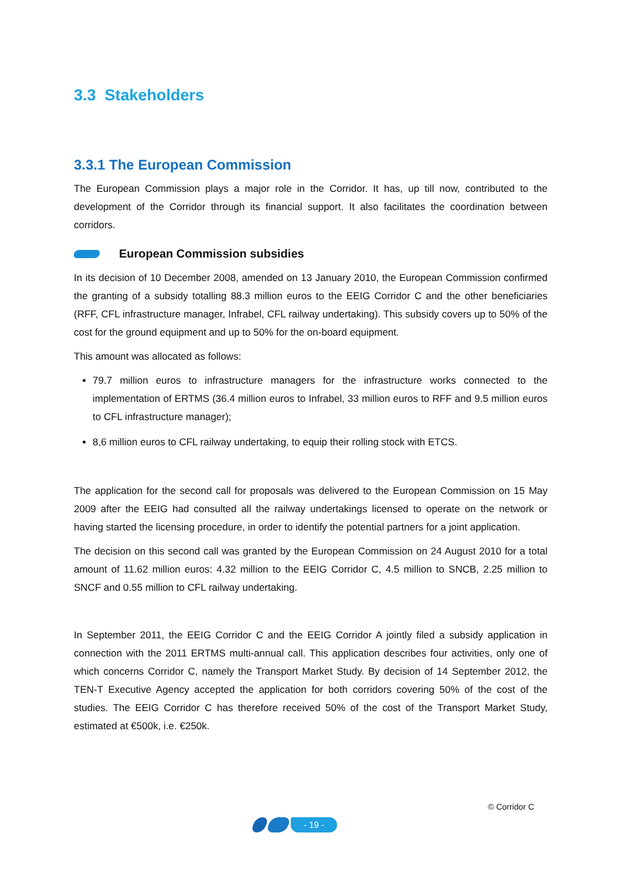3.3 Stakeholders
3.3.1 The European Commission
The European Commission plays a major role in the Corridor. It has, up till now, contributed to the development of the Corridor through its financial support. It also facilitates the coordination between corridors.
European Commission subsidies
In its decision of 10 December 2008, amended on 13 January 2010, the European Commission confirmed the granting of a subsidy totalling 88.3 million euros to the EEIG Corridor C and the other beneficiaries (RFF, CFL infrastructure manager, Infrabel, CFL railway undertaking). This subsidy covers up to 50% of the cost for the ground equipment and up to 50% for the on-board equipment.
This amount was allocated as follows:
79.7 million euros to infrastructure managers for the infrastructure works connected to the implementation of ERTMS (36.4 million euros to Infrabel, 33 million euros to RFF and 9.5 million euros to CFL infrastructure manager);
8,6 million euros to CFL railway undertaking, to equip their rolling stock with ETCS.
The application for the second call for proposals was delivered to the European Commission on 15 May 2009 after the EEIG had consulted all the railway undertakings licensed to operate on the network or having started the licensing procedure, in order to identify the potential partners for a joint application.
The decision on this second call was granted by the European Commission on 24 August 2010 for a total amount of 11.62 million euros: 4.32 million to the EEIG Corridor C, 4.5 million to SNCB, 2.25 million to SNCF and 0.55 million to CFL railway undertaking.
In September 2011, the EEIG Corridor C and the EEIG Corridor A jointly filed a subsidy application in connection with the 2011 ERTMS multi-annual call. This application describes four activities, only one of which concerns Corridor C, namely the Transport Market Study. By decision of 14 September 2012, the TEN-T Executive Agency accepted the application for both corridors covering 50% of the cost of the studies. The EEIG Corridor C has therefore received 50% of the cost of the Transport Market Study, estimated at €500k, i.e. €250k.
© Corridor C
- 19 -